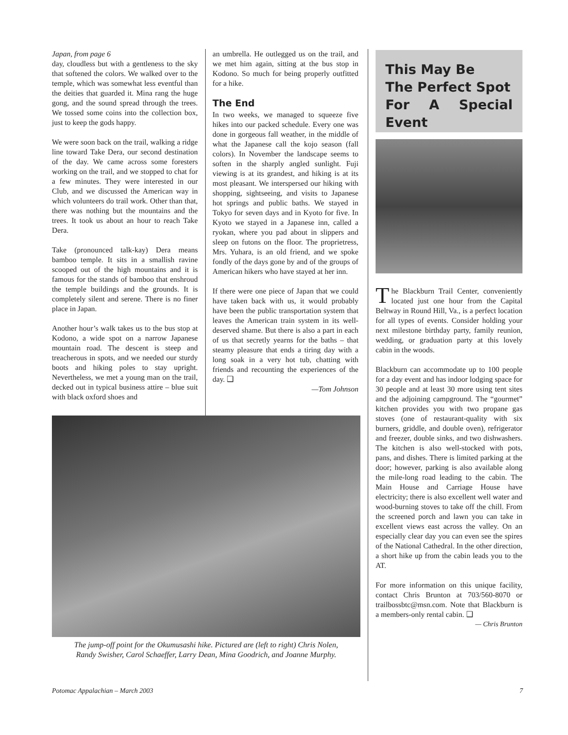Japan, from page 6
day, cloudless but with a gentleness to the sky that softened the colors. We walked over to the temple, which was somewhat less eventful than the deities that guarded it. Mina rang the huge gong, and the sound spread through the trees. We tossed some coins into the collection box, just to keep the gods happy.
We were soon back on the trail, walking a ridge line toward Take Dera, our second destination of the day. We came across some foresters working on the trail, and we stopped to chat for a few minutes. They were interested in our Club, and we discussed the American way in which volunteers do trail work. Other than that, there was nothing but the mountains and the trees. It took us about an hour to reach Take Dera.
Take (pronounced talk-kay) Dera means bamboo temple. It sits in a smallish ravine scooped out of the high mountains and it is famous for the stands of bamboo that enshroud the temple buildings and the grounds. It is completely silent and serene. There is no finer place in Japan.
Another hour’s walk takes us to the bus stop at Kodono, a wide spot on a narrow Japanese mountain road. The descent is steep and treacherous in spots, and we needed our sturdy boots and hiking poles to stay upright. Nevertheless, we met a young man on the trail, decked out in typical business attire – blue suit with black oxford shoes and
an umbrella. He outlegged us on the trail, and we met him again, sitting at the bus stop in Kodono. So much for being properly outfitted for a hike.
The End
In two weeks, we managed to squeeze five hikes into our packed schedule. Every one was done in gorgeous fall weather, in the middle of what the Japanese call the kojo season (fall colors). In November the landscape seems to soften in the sharply angled sunlight. Fuji viewing is at its grandest, and hiking is at its most pleasant. We interspersed our hiking with shopping, sightseeing, and visits to Japanese hot springs and public baths. We stayed in Tokyo for seven days and in Kyoto for five. In Kyoto we stayed in a Japanese inn, called a ryokan, where you pad about in slippers and sleep on futons on the floor. The proprietress, Mrs. Yuhara, is an old friend, and we spoke fondly of the days gone by and of the groups of American hikers who have stayed at her inn.
If there were one piece of Japan that we could have taken back with us, it would probably have been the public transportation system that leaves the American train system in its well-deserved shame. But there is also a part in each of us that secretly yearns for the baths – that steamy pleasure that ends a tiring day with a long soak in a very hot tub, chatting with friends and recounting the experiences of the day. ❑
—Tom Johnson
The jump-off point for the Okumusashi hike. Pictured are (left to right) Chris Nolen,
Randy Swisher, Carol Schaeffer, Larry Dean, Mina Goodrich, and Joanne Murphy.
This May Be
The Perfect Spot
For A Special Event
The Blackburn Trail Center, conveniently located just one hour from the Capital Beltway in Round Hill, Va., is a perfect location for all types of events. Consider holding your next milestone birthday party, family reunion, wedding, or graduation party at this lovely cabin in the woods.
Blackburn can accommodate up to 100 people for a day event and has indoor lodging space for 30 people and at least 30 more using tent sites and the adjoining campground. The “gourmet” kitchen provides you with two propane gas stoves (one of restaurant-quality with six burners, griddle, and double oven), refrigerator and freezer, double sinks, and two dishwashers. The kitchen is also well-stocked with pots, pans, and dishes. There is limited parking at the door; however, parking is also available along the mile-long road leading to the cabin. The Main House and Carriage House have electricity; there is also excellent well water and wood-burning stoves to take off the chill. From the screened porch and lawn you can take in excellent views east across the valley. On an especially clear day you can even see the spires of the National Cathedral. In the other direction, a short hike up from the cabin leads you to the AT.
For more information on this unique facility, contact Chris Brunton at 703/560-8070 or trailbossbtc@msn.com. Note that Blackburn is a members-only rental cabin. ❑
— Chris Brunton
Potomac Appalachian – March 2003 7